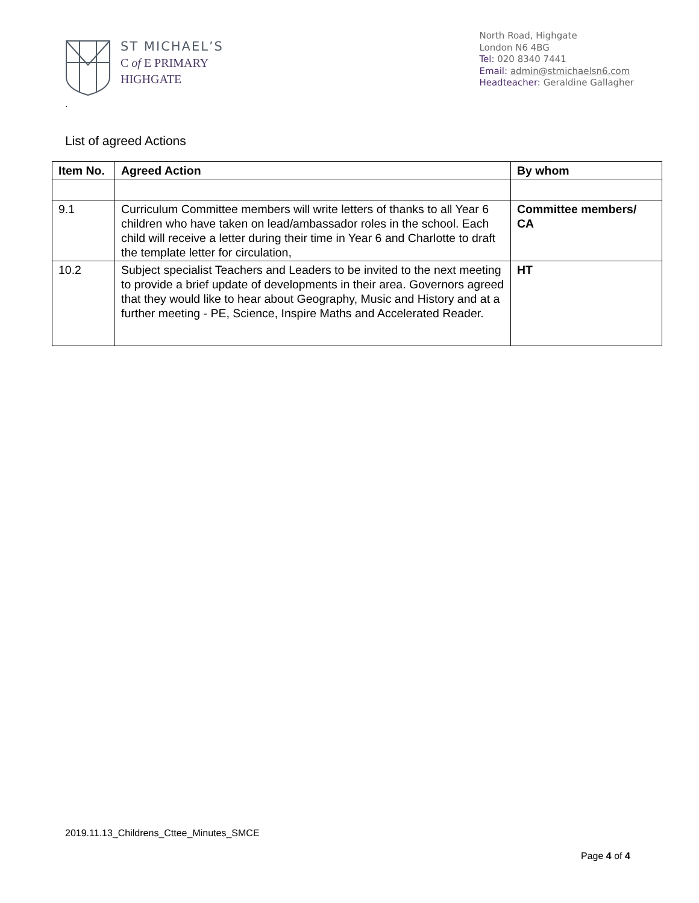ST MICHAEL’S
C of E PRIMARY
HIGHGATE
North Road, Highgate
London N6 4BG
Tel: 020 8340 7441
Email: admin@stmichaelsn6.com
Headteacher: Geraldine Gallagher
.
List of agreed Actions
| Item No. | Agreed Action | By whom |
| --- | --- | --- |
| 9.1 | Curriculum Committee members will write letters of thanks to all Year 6 children who have taken on lead/ambassador roles in the school. Each child will receive a letter during their time in Year 6 and Charlotte to draft the template letter for circulation, | Committee members/ CA |
| 10.2 | Subject specialist Teachers and Leaders to be invited to the next meeting to provide a brief update of developments in their area. Governors agreed that they would like to hear about Geography, Music and History and at a further meeting - PE, Science, Inspire Maths and Accelerated Reader. | HT |
2019.11.13_Childrens_Cttee_Minutes_SMCE
Page 4 of 4